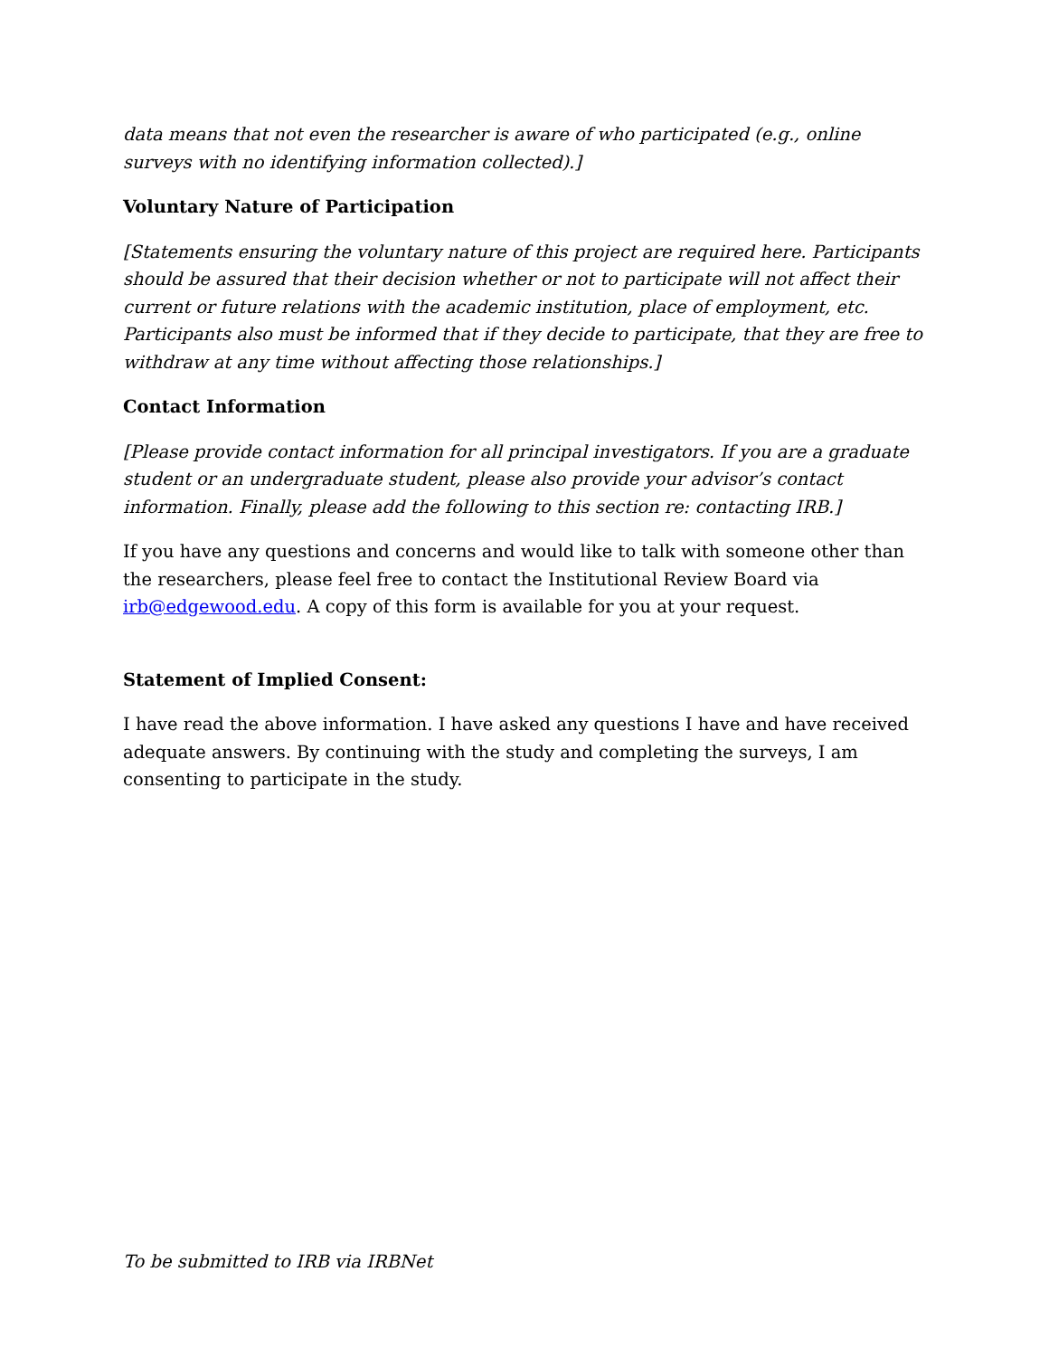data means that not even the researcher is aware of who participated (e.g., online surveys with no identifying information collected).]
Voluntary Nature of Participation
[Statements ensuring the voluntary nature of this project are required here. Participants should be assured that their decision whether or not to participate will not affect their current or future relations with the academic institution, place of employment, etc. Participants also must be informed that if they decide to participate, that they are free to withdraw at any time without affecting those relationships.]
Contact Information
[Please provide contact information for all principal investigators. If you are a graduate student or an undergraduate student, please also provide your advisor’s contact information. Finally, please add the following to this section re: contacting IRB.]
If you have any questions and concerns and would like to talk with someone other than the researchers, please feel free to contact the Institutional Review Board via irb@edgewood.edu. A copy of this form is available for you at your request.
Statement of Implied Consent:
I have read the above information. I have asked any questions I have and have received adequate answers. By continuing with the study and completing the surveys, I am consenting to participate in the study.
To be submitted to IRB via IRBNet